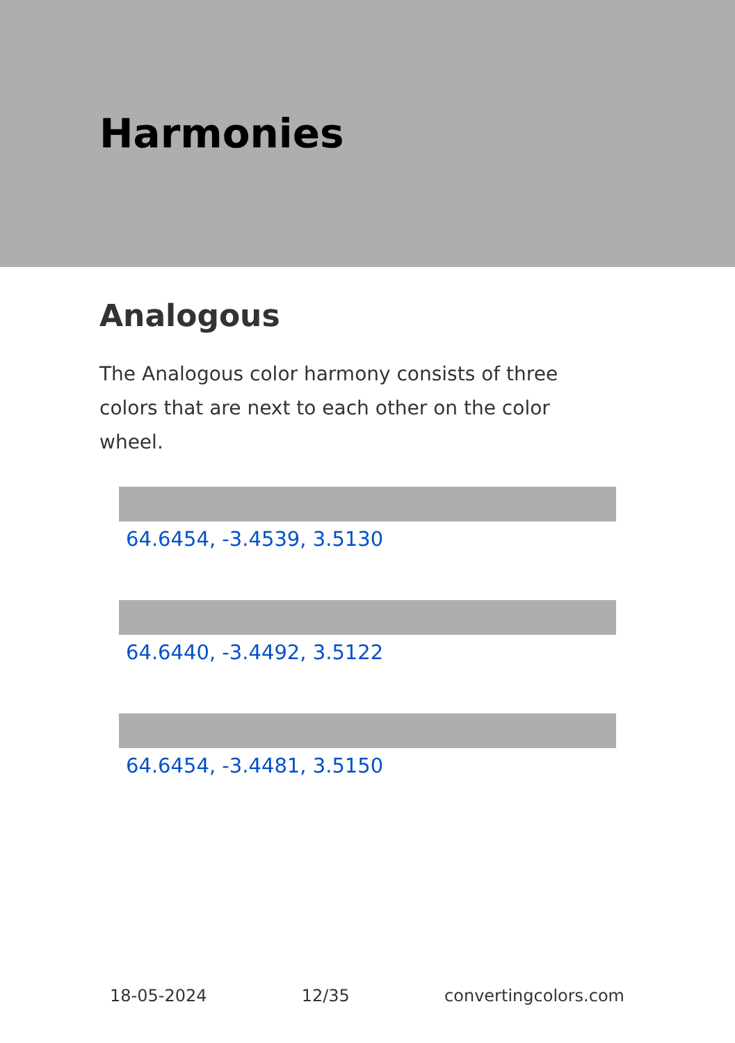Harmonies
Analogous
The Analogous color harmony consists of three colors that are next to each other on the color wheel.
64.6454, -3.4539, 3.5130
64.6440, -3.4492, 3.5122
64.6454, -3.4481, 3.5150
18-05-2024 12/35 convertingcolors.com